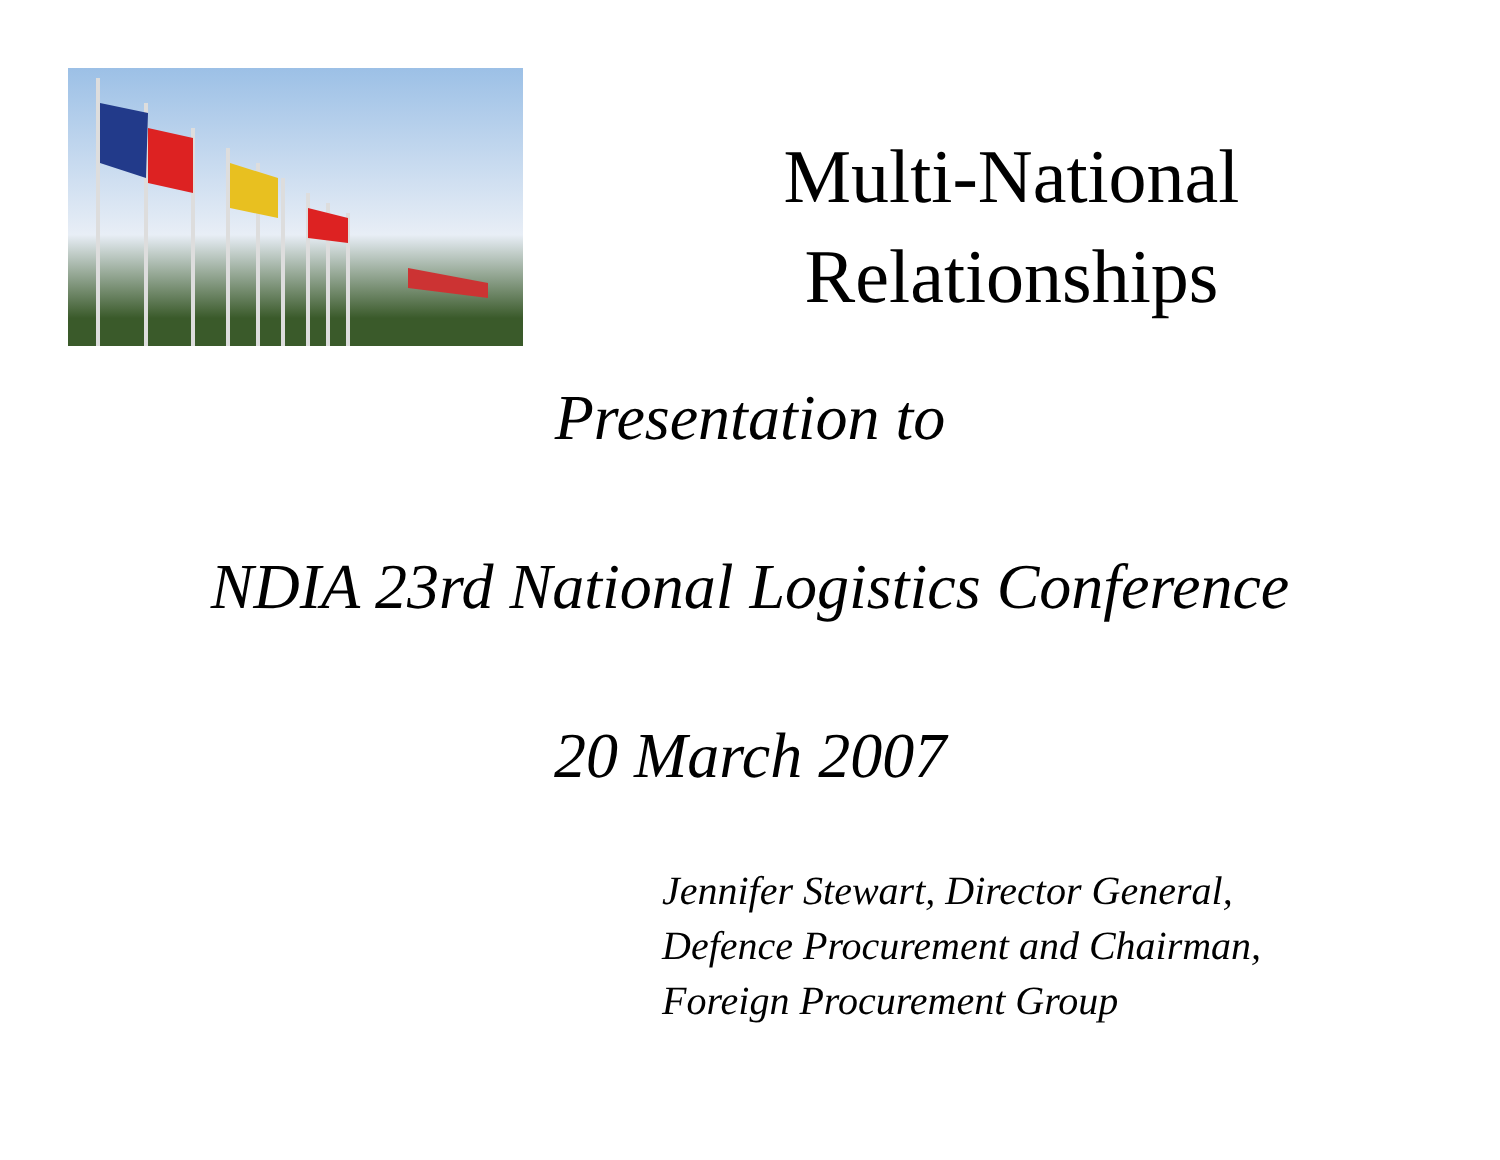Multi-National
Relationships
Presentation to
NDIA 23rd National Logistics Conference
20 March 2007
Jennifer Stewart, Director General,
Defence Procurement and Chairman,
Foreign Procurement Group